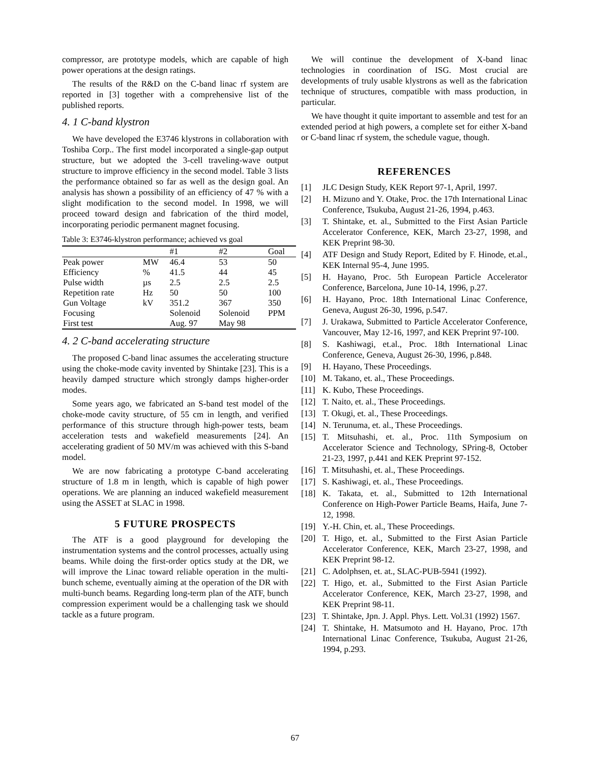compressor, are prototype models, which are capable of high power operations at the design ratings.
The results of the R&D on the C-band linac rf system are reported in [3] together with a comprehensive list of the published reports.
4. 1 C-band klystron
We have developed the E3746 klystrons in collaboration with Toshiba Corp.. The first model incorporated a single-gap output structure, but we adopted the 3-cell traveling-wave output structure to improve efficiency in the second model. Table 3 lists the performance obtained so far as well as the design goal. An analysis has shown a possibility of an efficiency of 47 % with a slight modification to the second model. In 1998, we will proceed toward design and fabrication of the third model, incorporating periodic permanent magnet focusing.
Table 3: E3746-klystron performance; achieved vs goal
| | | #1 | #2 | Goal |
| --- | --- | --- | --- | --- |
| Peak power | MW | 46.4 | 53 | 50 |
| Efficiency | % | 41.5 | 44 | 45 |
| Pulse width | µs | 2.5 | 2.5 | 2.5 |
| Repetition rate | Hz | 50 | 50 | 100 |
| Gun Voltage | kV | 351.2 | 367 | 350 |
| Focusing | | Solenoid | Solenoid | PPM |
| First test | | Aug. 97 | May 98 | |
4. 2 C-band accelerating structure
The proposed C-band linac assumes the accelerating structure using the choke-mode cavity invented by Shintake [23]. This is a heavily damped structure which strongly damps higher-order modes.
Some years ago, we fabricated an S-band test model of the choke-mode cavity structure, of 55 cm in length, and verified performance of this structure through high-power tests, beam acceleration tests and wakefield measurements [24]. An accelerating gradient of 50 MV/m was achieved with this S-band model.
We are now fabricating a prototype C-band accelerating structure of 1.8 m in length, which is capable of high power operations. We are planning an induced wakefield measurement using the ASSET at SLAC in 1998.
5 FUTURE PROSPECTS
The ATF is a good playground for developing the instrumentation systems and the control processes, actually using beams. While doing the first-order optics study at the DR, we will improve the Linac toward reliable operation in the multi-bunch scheme, eventually aiming at the operation of the DR with multi-bunch beams. Regarding long-term plan of the ATF, bunch compression experiment would be a challenging task we should tackle as a future program.
We will continue the development of X-band linac technologies in coordination of ISG. Most crucial are developments of truly usable klystrons as well as the fabrication technique of structures, compatible with mass production, in particular.
We have thought it quite important to assemble and test for an extended period at high powers, a complete set for either X-band or C-band linac rf system, the schedule vague, though.
REFERENCES
[1] JLC Design Study, KEK Report 97-1, April, 1997.
[2] H. Mizuno and Y. Otake, Proc. the 17th International Linac Conference, Tsukuba, August 21-26, 1994, p.463.
[3] T. Shintake, et. al., Submitted to the First Asian Particle Accelerator Conference, KEK, March 23-27, 1998, and KEK Preprint 98-30.
[4] ATF Design and Study Report, Edited by F. Hinode, et.al., KEK Internal 95-4, June 1995.
[5] H. Hayano, Proc. 5th European Particle Accelerator Conference, Barcelona, June 10-14, 1996, p.27.
[6] H. Hayano, Proc. 18th International Linac Conference, Geneva, August 26-30, 1996, p.547.
[7] J. Urakawa, Submitted to Particle Accelerator Conference, Vancouver, May 12-16, 1997, and KEK Preprint 97-100.
[8] S. Kashiwagi, et.al., Proc. 18th International Linac Conference, Geneva, August 26-30, 1996, p.848.
[9] H. Hayano, These Proceedings.
[10] M. Takano, et. al., These Proceedings.
[11] K. Kubo, These Proceedings.
[12] T. Naito, et. al., These Proceedings.
[13] T. Okugi, et. al., These Proceedings.
[14] N. Terunuma, et. al., These Proceedings.
[15] T. Mitsuhashi, et. al., Proc. 11th Symposium on Accelerator Science and Technology, SPring-8, October 21-23, 1997, p.441 and KEK Preprint 97-152.
[16] T. Mitsuhashi, et. al., These Proceedings.
[17] S. Kashiwagi, et. al., These Proceedings.
[18] K. Takata, et. al., Submitted to 12th International Conference on High-Power Particle Beams, Haifa, June 7-12, 1998.
[19] Y.-H. Chin, et. al., These Proceedings.
[20] T. Higo, et. al., Submitted to the First Asian Particle Accelerator Conference, KEK, March 23-27, 1998, and KEK Preprint 98-12.
[21] C. Adolphsen, et. at., SLAC-PUB-5941 (1992).
[22] T. Higo, et. al., Submitted to the First Asian Particle Accelerator Conference, KEK, March 23-27, 1998, and KEK Preprint 98-11.
[23] T. Shintake, Jpn. J. Appl. Phys. Lett. Vol.31 (1992) 1567.
[24] T. Shintake, H. Matsumoto and H. Hayano, Proc. 17th International Linac Conference, Tsukuba, August 21-26, 1994, p.293.
67